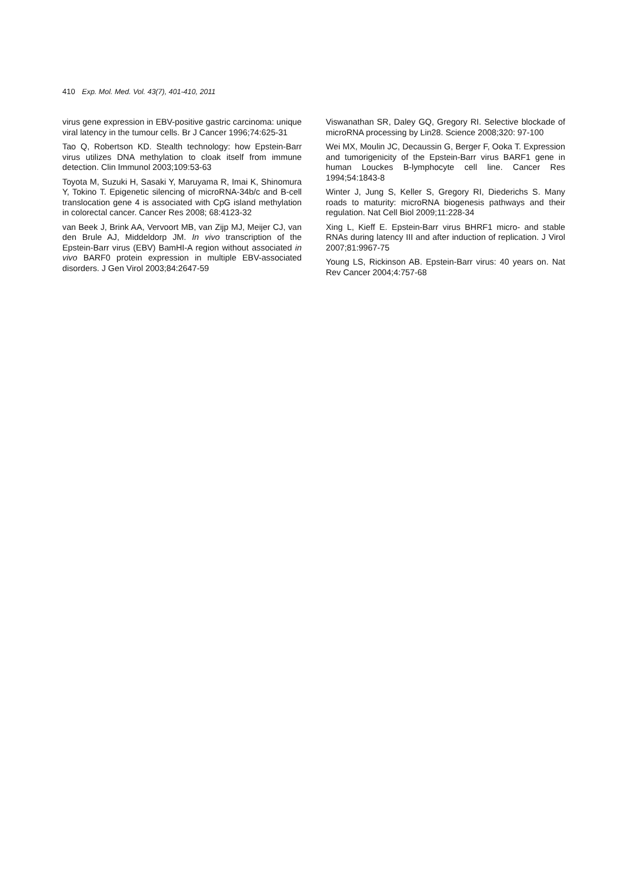410 Exp. Mol. Med. Vol. 43(7), 401-410, 2011
virus gene expression in EBV-positive gastric carcinoma: unique viral latency in the tumour cells. Br J Cancer 1996;74:625-31
Tao Q, Robertson KD. Stealth technology: how Epstein-Barr virus utilizes DNA methylation to cloak itself from immune detection. Clin Immunol 2003;109:53-63
Toyota M, Suzuki H, Sasaki Y, Maruyama R, Imai K, Shinomura Y, Tokino T. Epigenetic silencing of microRNA-34b/c and B-cell translocation gene 4 is associated with CpG island methylation in colorectal cancer. Cancer Res 2008; 68:4123-32
van Beek J, Brink AA, Vervoort MB, van Zijp MJ, Meijer CJ, van den Brule AJ, Middeldorp JM. In vivo transcription of the Epstein-Barr virus (EBV) BamHI-A region without associated in vivo BARF0 protein expression in multiple EBV-associated disorders. J Gen Virol 2003;84:2647-59
Viswanathan SR, Daley GQ, Gregory RI. Selective blockade of microRNA processing by Lin28. Science 2008;320: 97-100
Wei MX, Moulin JC, Decaussin G, Berger F, Ooka T. Expression and tumorigenicity of the Epstein-Barr virus BARF1 gene in human Louckes B-lymphocyte cell line. Cancer Res 1994;54:1843-8
Winter J, Jung S, Keller S, Gregory RI, Diederichs S. Many roads to maturity: microRNA biogenesis pathways and their regulation. Nat Cell Biol 2009;11:228-34
Xing L, Kieff E. Epstein-Barr virus BHRF1 micro- and stable RNAs during latency III and after induction of replication. J Virol 2007;81:9967-75
Young LS, Rickinson AB. Epstein-Barr virus: 40 years on. Nat Rev Cancer 2004;4:757-68